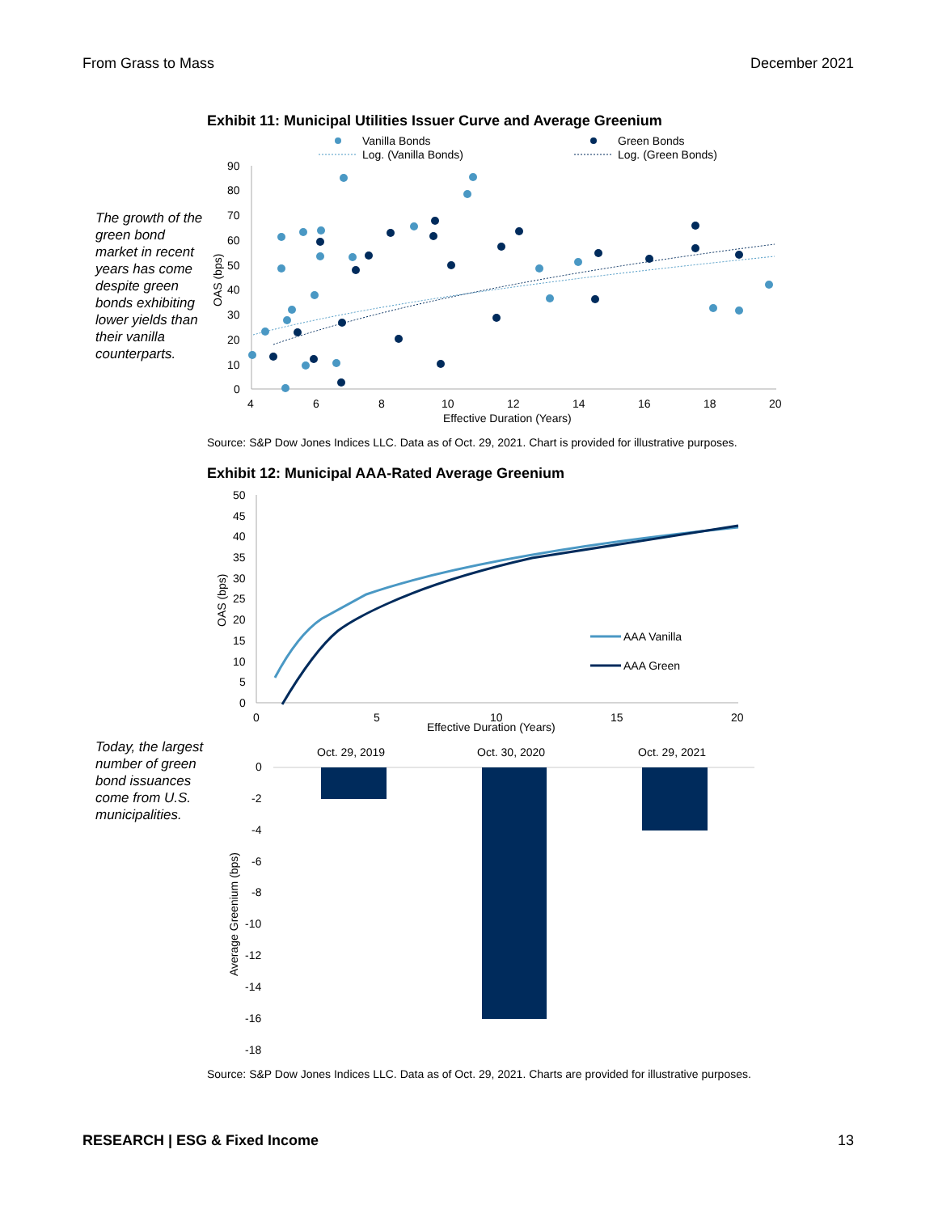From Grass to Mass December 2021
The growth of the green bond market in recent years has come despite green bonds exhibiting lower yields than their vanilla counterparts.
Today, the largest number of green bond issuances come from U.S. municipalities.
Exhibit 11: Municipal Utilities Issuer Curve and Average Greenium
Vanilla Bonds
Log. (Vanilla Bonds)
Green Bonds
Log. (Green Bonds)
90
80
70
60
50
40
30
20
10
0
4
6
8
10
12
14
16
18
20
Effective Duration (Years)
OAS (bps)
Source: S&P Dow Jones Indices LLC. Data as of Oct. 29, 2021. Chart is provided for illustrative purposes.
Exhibit 12: Municipal AAA-Rated Average Greenium
50
45
40
35
30
25
20
15
10
5
0
0
5
10
15
20
Effective Duration (Years)
OAS (bps)
AAA Vanilla
AAA Green
Oct. 29, 2019
Oct. 30, 2020
Oct. 29, 2021
0
-2
-4
-6
-8
-10
-12
-14
-16
-18
Average Greenium (bps)
Source: S&P Dow Jones Indices LLC. Data as of Oct. 29, 2021. Charts are provided for illustrative purposes.
RESEARCH | ESG & Fixed Income 13